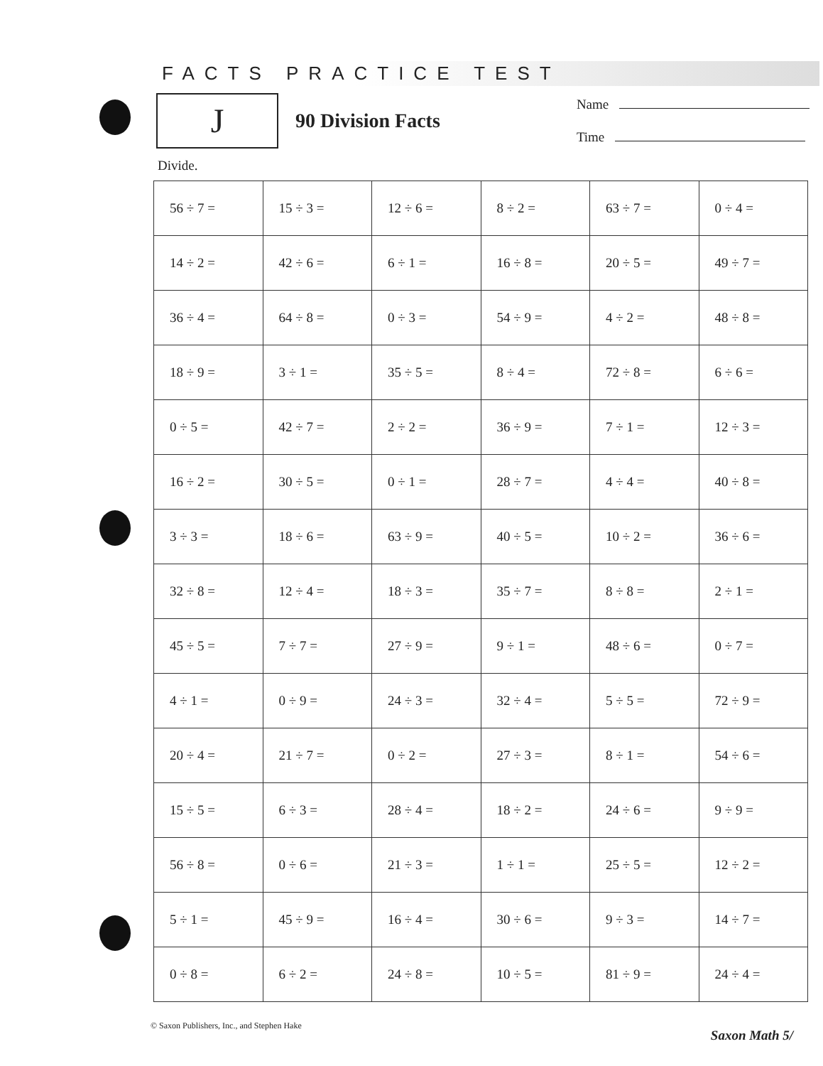FACTS PRACTICE TEST
J
90 Division Facts
Name
Time
Divide.
| 56 ÷ 7 = | 15 ÷ 3 = | 12 ÷ 6 = | 8 ÷ 2 = | 63 ÷ 7 = | 0 ÷ 4 = |
| 14 ÷ 2 = | 42 ÷ 6 = | 6 ÷ 1 = | 16 ÷ 8 = | 20 ÷ 5 = | 49 ÷ 7 = |
| 36 ÷ 4 = | 64 ÷ 8 = | 0 ÷ 3 = | 54 ÷ 9 = | 4 ÷ 2 = | 48 ÷ 8 = |
| 18 ÷ 9 = | 3 ÷ 1 = | 35 ÷ 5 = | 8 ÷ 4 = | 72 ÷ 8 = | 6 ÷ 6 = |
| 0 ÷ 5 = | 42 ÷ 7 = | 2 ÷ 2 = | 36 ÷ 9 = | 7 ÷ 1 = | 12 ÷ 3 = |
| 16 ÷ 2 = | 30 ÷ 5 = | 0 ÷ 1 = | 28 ÷ 7 = | 4 ÷ 4 = | 40 ÷ 8 = |
| 3 ÷ 3 = | 18 ÷ 6 = | 63 ÷ 9 = | 40 ÷ 5 = | 10 ÷ 2 = | 36 ÷ 6 = |
| 32 ÷ 8 = | 12 ÷ 4 = | 18 ÷ 3 = | 35 ÷ 7 = | 8 ÷ 8 = | 2 ÷ 1 = |
| 45 ÷ 5 = | 7 ÷ 7 = | 27 ÷ 9 = | 9 ÷ 1 = | 48 ÷ 6 = | 0 ÷ 7 = |
| 4 ÷ 1 = | 0 ÷ 9 = | 24 ÷ 3 = | 32 ÷ 4 = | 5 ÷ 5 = | 72 ÷ 9 = |
| 20 ÷ 4 = | 21 ÷ 7 = | 0 ÷ 2 = | 27 ÷ 3 = | 8 ÷ 1 = | 54 ÷ 6 = |
| 15 ÷ 5 = | 6 ÷ 3 = | 28 ÷ 4 = | 18 ÷ 2 = | 24 ÷ 6 = | 9 ÷ 9 = |
| 56 ÷ 8 = | 0 ÷ 6 = | 21 ÷ 3 = | 1 ÷ 1 = | 25 ÷ 5 = | 12 ÷ 2 = |
| 5 ÷ 1 = | 45 ÷ 9 = | 16 ÷ 4 = | 30 ÷ 6 = | 9 ÷ 3 = | 14 ÷ 7 = |
| 0 ÷ 8 = | 6 ÷ 2 = | 24 ÷ 8 = | 10 ÷ 5 = | 81 ÷ 9 = | 24 ÷ 4 = |
© Saxon Publishers, Inc., and Stephen Hake
Saxon Math 5/